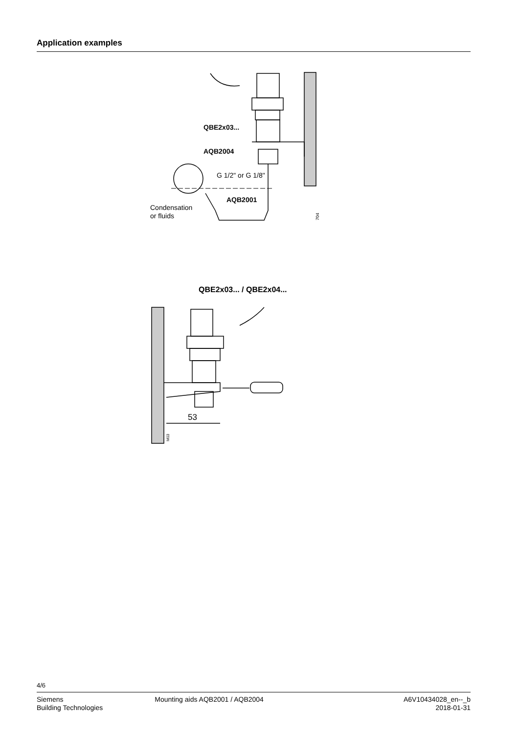Application examples
QBE2x03...
AQB2004
G 1/2" or G 1/8"
AQB2001
Condensation
or fluids
704
QBE2x03... / QBE2x04...
53
M03
4/6
Siemens
Building Technologies
Mounting aids AQB2001 / AQB2004
A6V10434028_en--_b
2018-01-31